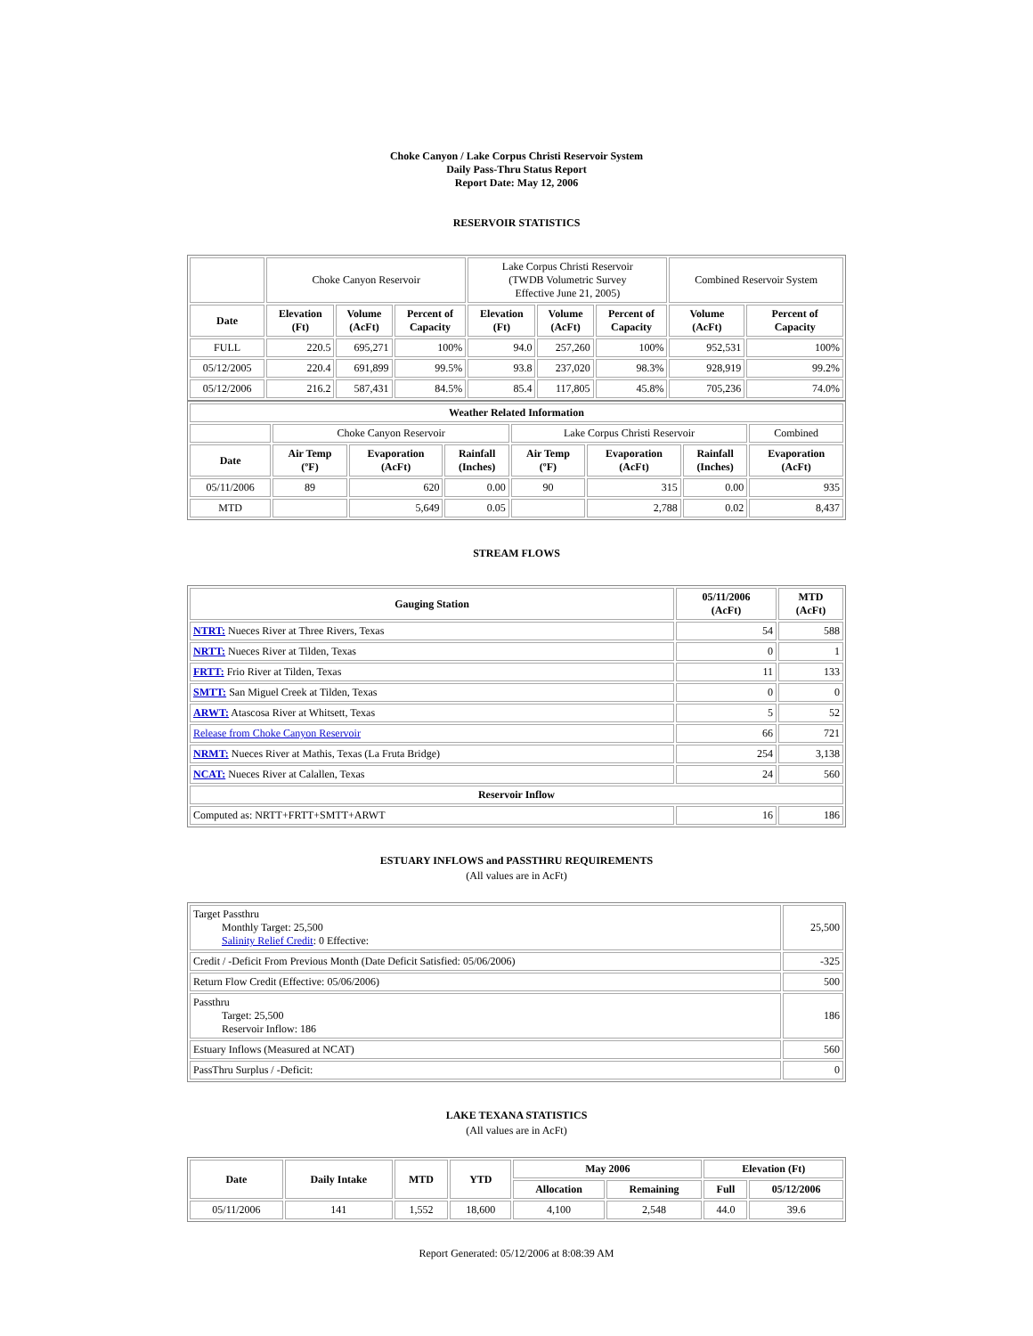Choke Canyon / Lake Corpus Christi Reservoir System
Daily Pass-Thru Status Report
Report Date: May 12, 2006
RESERVOIR STATISTICS
| | Choke Canyon Reservoir | | | Lake Corpus Christi Reservoir (TWDB Volumetric Survey Effective June 21, 2005) | | | Combined Reservoir System | |
| Date | Elevation (Ft) | Volume (AcFt) | Percent of Capacity | Elevation (Ft) | Volume (AcFt) | Percent of Capacity | Volume (AcFt) | Percent of Capacity |
| FULL | 220.5 | 695,271 | 100% | 94.0 | 257,260 | 100% | 952,531 | 100% |
| 05/12/2005 | 220.4 | 691,899 | 99.5% | 93.8 | 237,020 | 98.3% | 928,919 | 99.2% |
| 05/12/2006 | 216.2 | 587,431 | 84.5% | 85.4 | 117,805 | 45.8% | 705,236 | 74.0% |
| Weather Related Information | | | | | | | |
| --- | --- | --- | --- | --- | --- | --- | --- |
| | Choke Canyon Reservoir | | | Lake Corpus Christi Reservoir | | | Combined |
| Date | Air Temp (ºF) | Evaporation (AcFt) | Rainfall (Inches) | Air Temp (ºF) | Evaporation (AcFt) | Rainfall (Inches) | Evaporation (AcFt) |
| 05/11/2006 | 89 | 620 | 0.00 | 90 | 315 | 0.00 | 935 |
| MTD | | 5,649 | 0.05 | | 2,788 | 0.02 | 8,437 |
STREAM FLOWS
| Gauging Station | 05/11/2006 (AcFt) | MTD (AcFt) |
| --- | --- | --- |
| NTRT: Nueces River at Three Rivers, Texas | 54 | 588 |
| NRTT: Nueces River at Tilden, Texas | 0 | 1 |
| FRTT: Frio River at Tilden, Texas | 11 | 133 |
| SMTT: San Miguel Creek at Tilden, Texas | 0 | 0 |
| ARWT: Atascosa River at Whitsett, Texas | 5 | 52 |
| Release from Choke Canyon Reservoir | 66 | 721 |
| NRMT: Nueces River at Mathis, Texas (La Fruta Bridge) | 254 | 3,138 |
| NCAT: Nueces River at Calallen, Texas | 24 | 560 |
| Reservoir Inflow | | |
| Computed as: NRTT+FRTT+SMTT+ARWT | 16 | 186 |
ESTUARY INFLOWS and PASSTHRU REQUIREMENTS
(All values are in AcFt)
| Target Passthru Monthly Target: 25,500 Salinity Relief Credit : 0 Effective: | 25,500 |
| Credit / -Deficit From Previous Month (Date Deficit Satisfied: 05/06/2006) | -325 |
| Return Flow Credit (Effective: 05/06/2006) | 500 |
| Passthru Target: 25,500 Reservoir Inflow: 186 | 186 |
| Estuary Inflows (Measured at NCAT) | 560 |
| PassThru Surplus / -Deficit: | 0 |
LAKE TEXANA STATISTICS
(All values are in AcFt)
| Date | Daily Intake | MTD | YTD | May 2006 | | Elevation (Ft) | |
| --- | --- | --- | --- | --- | --- | --- | --- |
| | | | | Allocation | Remaining | Full | 05/12/2006 |
| 05/11/2006 | 141 | 1,552 | 18,600 | 4,100 | 2,548 | 44.0 | 39.6 |
Report Generated: 05/12/2006 at 8:08:39 AM